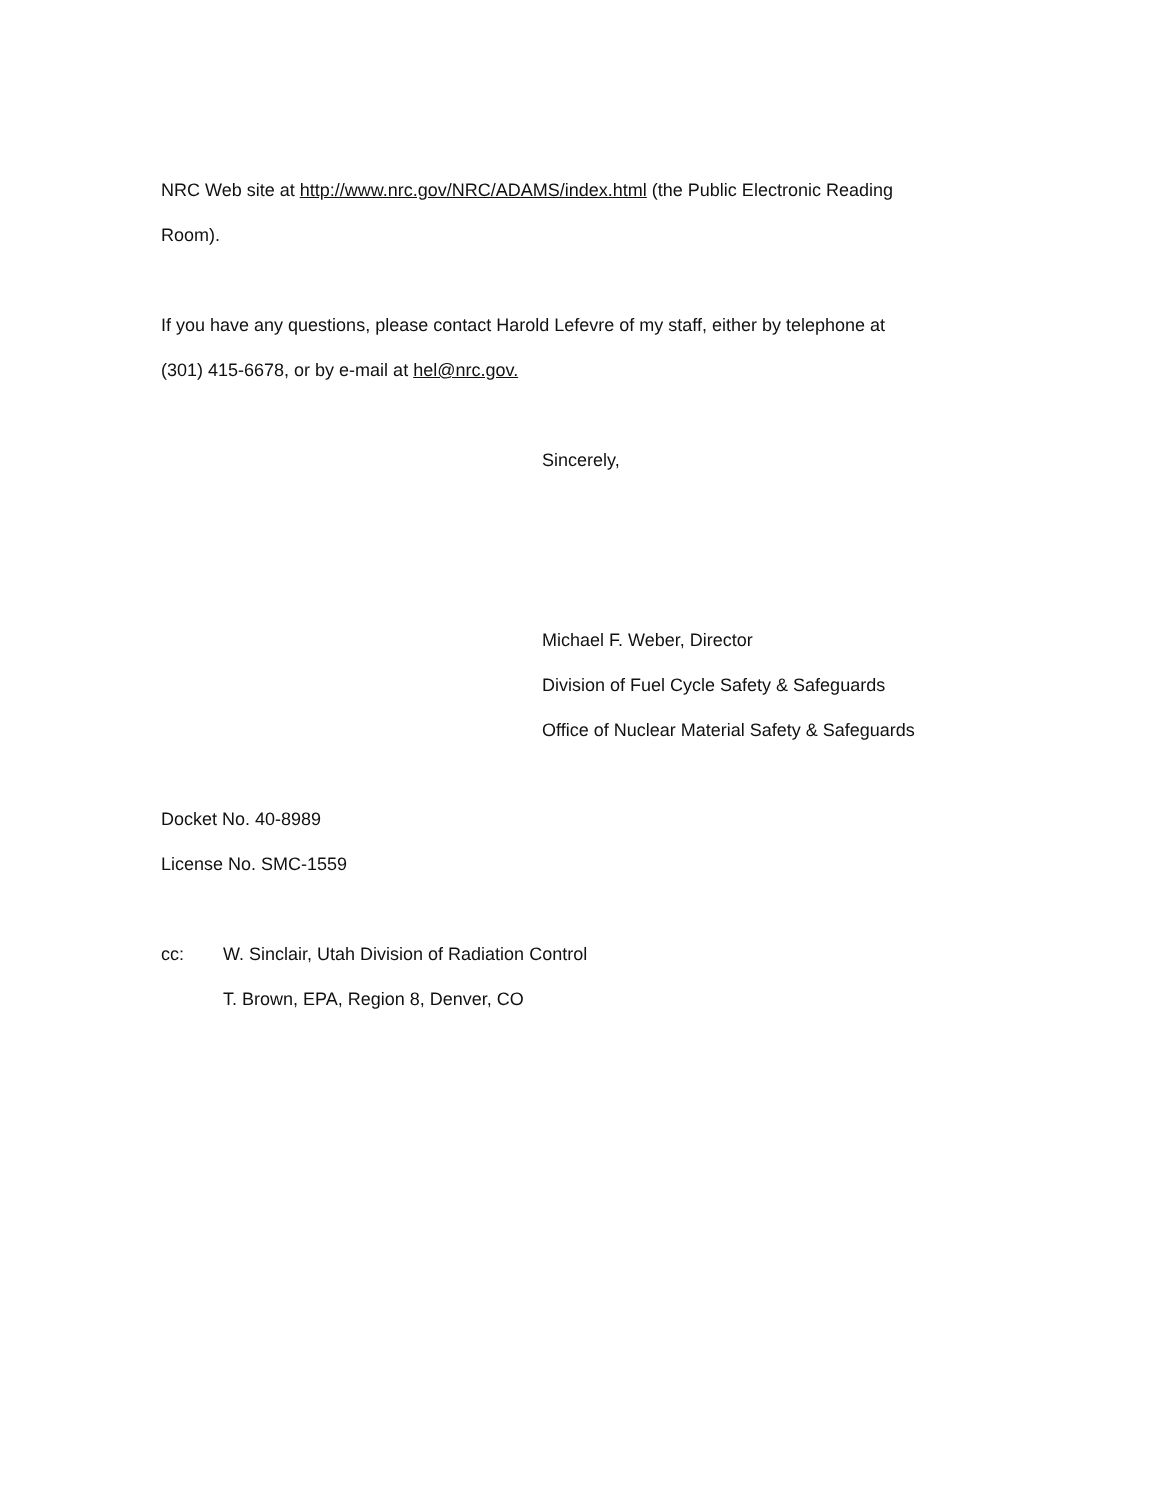NRC Web site at http://www.nrc.gov/NRC/ADAMS/index.html (the Public Electronic Reading
Room).
If you have any questions, please contact Harold Lefevre of my staff, either by telephone at
(301) 415-6678, or by e-mail at hel@nrc.gov.
Sincerely,
Michael F. Weber, Director
Division of Fuel Cycle Safety & Safeguards
Office of Nuclear Material Safety & Safeguards
Docket No. 40-8989
License No. SMC-1559
cc: W. Sinclair, Utah Division of Radiation Control
T. Brown, EPA, Region 8, Denver, CO